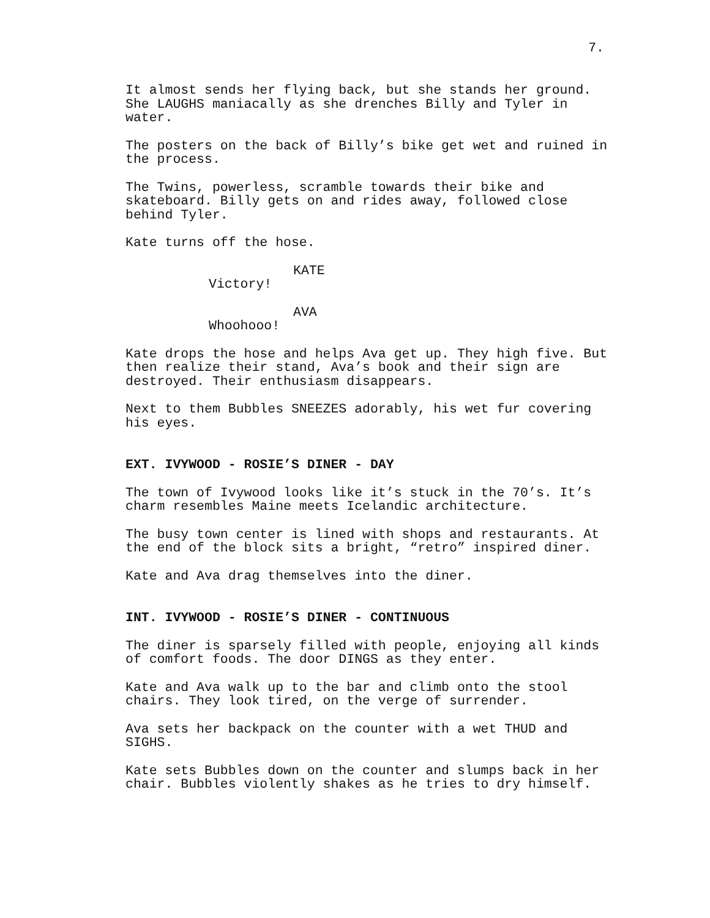7.
It almost sends her flying back, but she stands her ground. She LAUGHS maniacally as she drenches Billy and Tyler in water.
The posters on the back of Billy’s bike get wet and ruined in the process.
The Twins, powerless, scramble towards their bike and skateboard. Billy gets on and rides away, followed close behind Tyler.
Kate turns off the hose.
KATE
Victory!
AVA
Whoohooo!
Kate drops the hose and helps Ava get up. They high five. But then realize their stand, Ava’s book and their sign are destroyed. Their enthusiasm disappears.
Next to them Bubbles SNEEZES adorably, his wet fur covering his eyes.
EXT. IVYWOOD - ROSIE’S DINER - DAY
The town of Ivywood looks like it’s stuck in the 70’s. It’s charm resembles Maine meets Icelandic architecture.
The busy town center is lined with shops and restaurants. At the end of the block sits a bright, “retro” inspired diner.
Kate and Ava drag themselves into the diner.
INT. IVYWOOD - ROSIE’S DINER - CONTINUOUS
The diner is sparsely filled with people, enjoying all kinds of comfort foods. The door DINGS as they enter.
Kate and Ava walk up to the bar and climb onto the stool chairs. They look tired, on the verge of surrender.
Ava sets her backpack on the counter with a wet THUD and SIGHS.
Kate sets Bubbles down on the counter and slumps back in her chair. Bubbles violently shakes as he tries to dry himself.